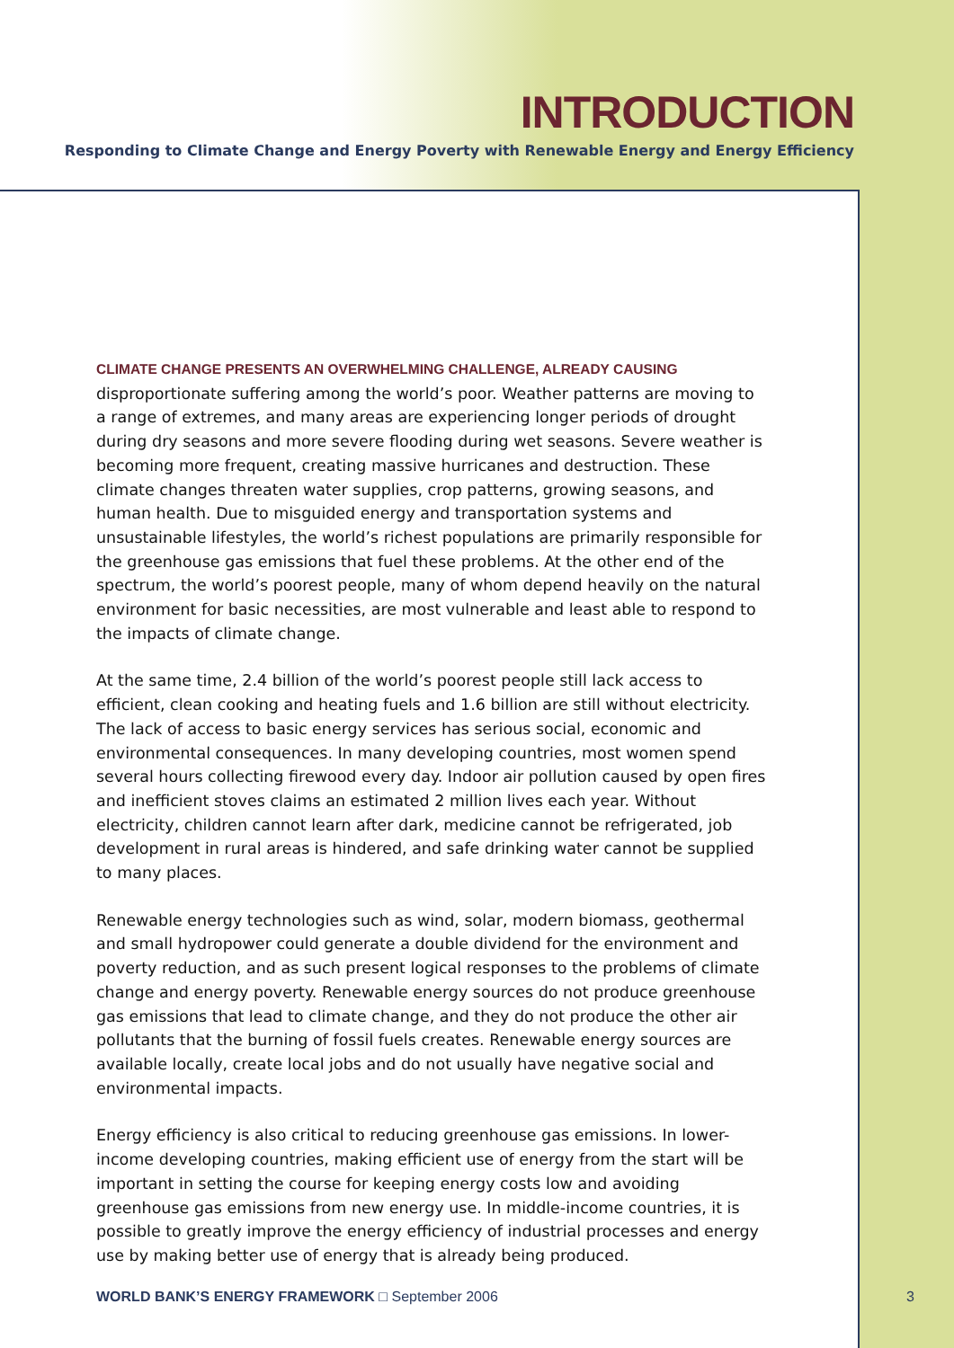INTRODUCTION
Responding to Climate Change and Energy Poverty with Renewable Energy and Energy Efficiency
CLIMATE CHANGE PRESENTS AN OVERWHELMING CHALLENGE, ALREADY CAUSING
disproportionate suffering among the world’s poor. Weather patterns are moving to a range of extremes, and many areas are experiencing longer periods of drought during dry seasons and more severe flooding during wet seasons. Severe weather is becoming more frequent, creating massive hurricanes and destruction. These climate changes threaten water supplies, crop patterns, growing seasons, and human health. Due to misguided energy and transportation systems and unsustainable lifestyles, the world’s richest populations are primarily responsible for the greenhouse gas emissions that fuel these problems. At the other end of the spectrum, the world’s poorest people, many of whom depend heavily on the natural environment for basic necessities, are most vulnerable and least able to respond to the impacts of climate change.
At the same time, 2.4 billion of the world’s poorest people still lack access to efficient, clean cooking and heating fuels and 1.6 billion are still without electricity. The lack of access to basic energy services has serious social, economic and environmental consequences. In many developing countries, most women spend several hours collecting firewood every day. Indoor air pollution caused by open fires and inefficient stoves claims an estimated 2 million lives each year. Without electricity, children cannot learn after dark, medicine cannot be refrigerated, job development in rural areas is hindered, and safe drinking water cannot be supplied to many places.
Renewable energy technologies such as wind, solar, modern biomass, geothermal and small hydropower could generate a double dividend for the environment and poverty reduction, and as such present logical responses to the problems of climate change and energy poverty. Renewable energy sources do not produce greenhouse gas emissions that lead to climate change, and they do not produce the other air pollutants that the burning of fossil fuels creates. Renewable energy sources are available locally, create local jobs and do not usually have negative social and environmental impacts.
Energy efficiency is also critical to reducing greenhouse gas emissions. In lower-income developing countries, making efficient use of energy from the start will be important in setting the course for keeping energy costs low and avoiding greenhouse gas emissions from new energy use. In middle-income countries, it is possible to greatly improve the energy efficiency of industrial processes and energy use by making better use of energy that is already being produced.
WORLD BANK’S ENERGY FRAMEWORK □ September 2006 3